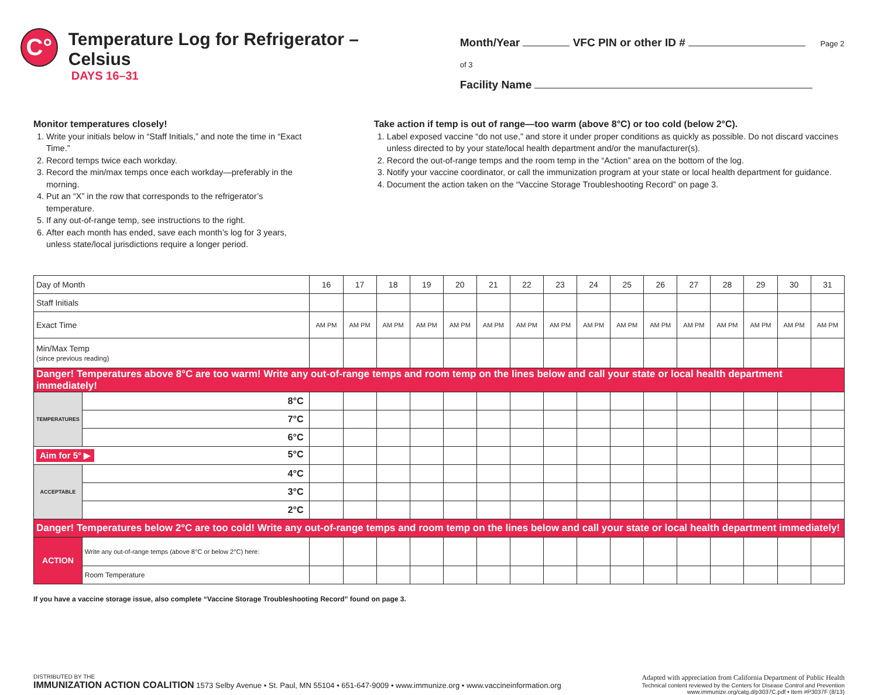C°
Temperature Log for Refrigerator – Celsius
DAYS 16–31
Month/Year VFC PIN or other ID # Page 2 of 3
Facility Name
Monitor temperatures closely!
1. Write your initials below in “Staff Initials,” and note the time in “Exact Time.”
2. Record temps twice each workday.
3. Record the min/max temps once each workday—preferably in the morning.
4. Put an “X” in the row that corresponds to the refrigerator’s temperature.
5. If any out-of-range temp, see instructions to the right.
6. After each month has ended, save each month’s log for 3 years, unless state/local jurisdictions require a longer period.
Take action if temp is out of range—too warm (above 8°C) or too cold (below 2°C).
1. Label exposed vaccine “do not use,” and store it under proper conditions as quickly as possible. Do not discard vaccines unless directed to by your state/local health department and/or the manufacturer(s).
2. Record the out-of-range temps and the room temp in the “Action” area on the bottom of the log.
3. Notify your vaccine coordinator, or call the immunization program at your state or local health department for guidance.
4. Document the action taken on the “Vaccine Storage Troubleshooting Record” on page 3.
| Day of Month | | 16 | 17 | 18 | 19 | 20 | 21 | 22 | 23 | 24 | 25 | 26 | 27 | 28 | 29 | 30 | 31 |
| --- | --- | --- | --- | --- | --- | --- | --- | --- | --- | --- | --- | --- | --- | --- | --- | --- | --- |
| Staff Initials | | | | | | | | | | | | | | | | | |
| Exact Time | | AM PM | AM PM | AM PM | AM PM | AM PM | AM PM | AM PM | AM PM | AM PM | AM PM | AM PM | AM PM | AM PM | AM PM | AM PM | AM PM |
| Min/Max Temp (since previous reading) | | | | | | | | | | | | | | | | | |
| Danger! Temperatures above 8°C are too warm! Write any out-of-range temps and room temp on the lines below and call your state or local health department immediately! | | | | | | | | | | | | | | | | | |
| TEMPERATURES | 8°C | | | | | | | | | | | | | | | | |
| | 7°C | | | | | | | | | | | | | | | | |
| | 6°C | | | | | | | | | | | | | | | | |
| Aim for 5° ▶ 5°C | | | | | | | | | | | | | | | | | |
| ACCEPTABLE | 4°C | | | | | | | | | | | | | | | | |
| | 3°C | | | | | | | | | | | | | | | | |
| | 2°C | | | | | | | | | | | | | | | | |
| Danger! Temperatures below 2°C are too cold! Write any out-of-range temps and room temp on the lines below and call your state or local health department immediately! | | | | | | | | | | | | | | | | | |
| ACTION | Write any out-of-range temps (above 8°C or below 2°C) here: | | | | | | | | | | | | | | | | |
| | Room Temperature | | | | | | | | | | | | | | | | |
If you have a vaccine storage issue, also complete “Vaccine Storage Troubleshooting Record” found on page 3.
DISTRIBUTED BY THE
IMMUNIZATION ACTION COALITION 1573 Selby Avenue • St. Paul, MN 55104 • 651-647-9009 • www.immunize.org • www.vaccineinformation.org
Adapted with appreciation from California Department of Public Health
Technical content reviewed by the Centers for Disease Control and Prevention
www.immunize.org/catg.d/p3037C.pdf • Item #P3037F (8/13)